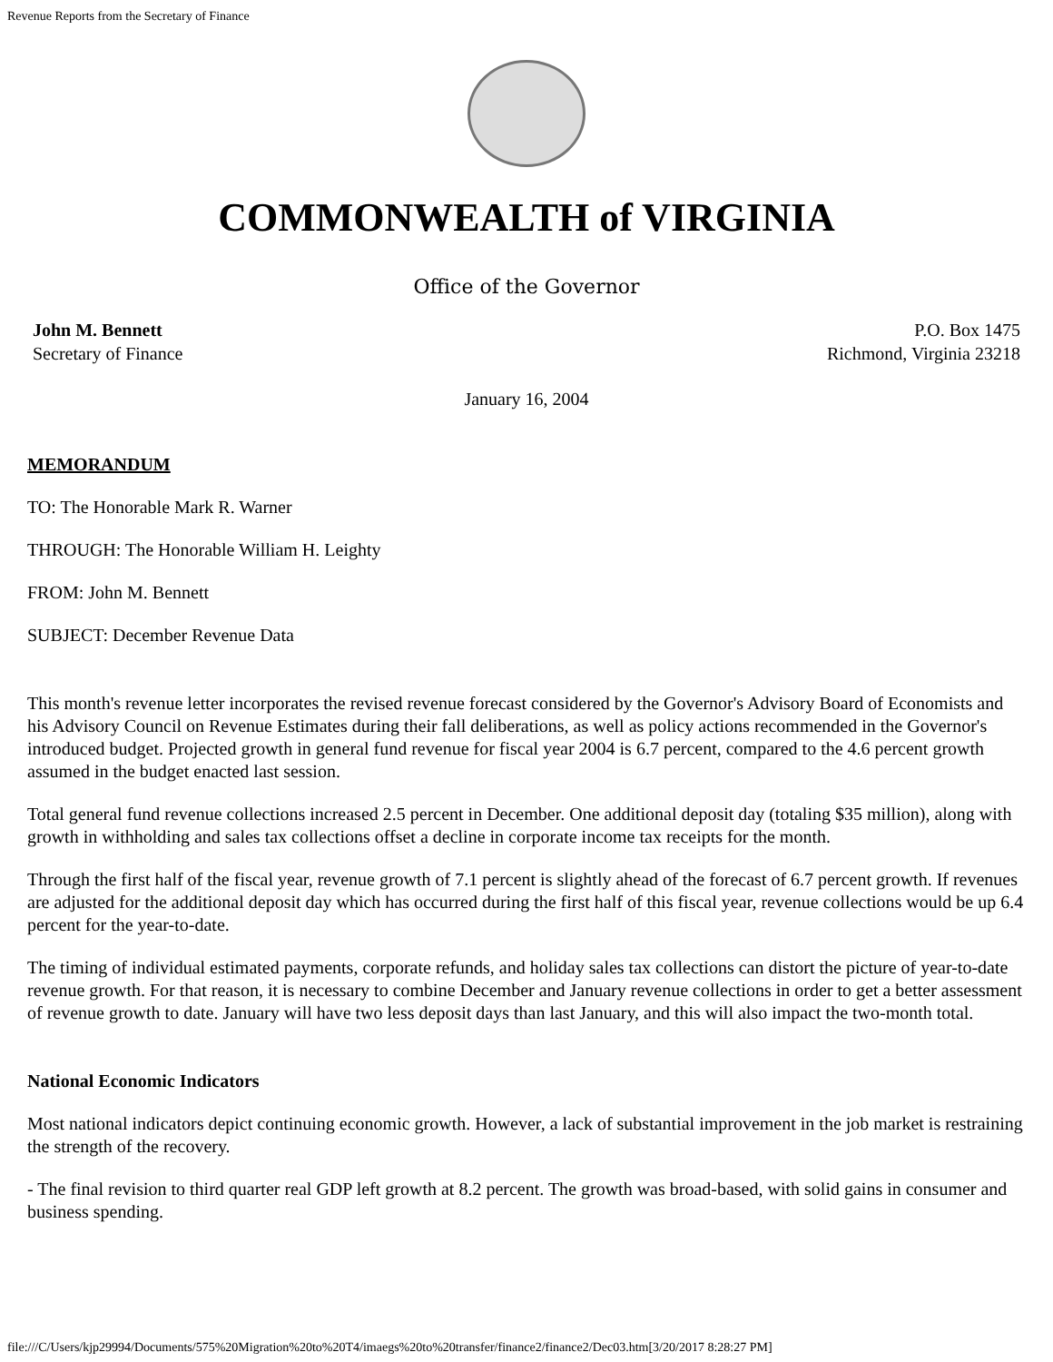Revenue Reports from the Secretary of Finance
COMMONWEALTH of VIRGINIA
Office of the Governor
John M. Bennett
Secretary of Finance
P.O. Box 1475
Richmond, Virginia 23218
January 16, 2004
MEMORANDUM
TO: The Honorable Mark R. Warner
THROUGH: The Honorable William H. Leighty
FROM: John M. Bennett
SUBJECT: December Revenue Data
This month's revenue letter incorporates the revised revenue forecast considered by the Governor's Advisory Board of Economists and his Advisory Council on Revenue Estimates during their fall deliberations, as well as policy actions recommended in the Governor's introduced budget. Projected growth in general fund revenue for fiscal year 2004 is 6.7 percent, compared to the 4.6 percent growth assumed in the budget enacted last session.
Total general fund revenue collections increased 2.5 percent in December. One additional deposit day (totaling $35 million), along with growth in withholding and sales tax collections offset a decline in corporate income tax receipts for the month.
Through the first half of the fiscal year, revenue growth of 7.1 percent is slightly ahead of the forecast of 6.7 percent growth. If revenues are adjusted for the additional deposit day which has occurred during the first half of this fiscal year, revenue collections would be up 6.4 percent for the year-to-date.
The timing of individual estimated payments, corporate refunds, and holiday sales tax collections can distort the picture of year-to-date revenue growth. For that reason, it is necessary to combine December and January revenue collections in order to get a better assessment of revenue growth to date. January will have two less deposit days than last January, and this will also impact the two-month total.
National Economic Indicators
Most national indicators depict continuing economic growth. However, a lack of substantial improvement in the job market is restraining the strength of the recovery.
- The final revision to third quarter real GDP left growth at 8.2 percent. The growth was broad-based, with solid gains in consumer and business spending.
file:///C/Users/kjp29994/Documents/575%20Migration%20to%20T4/imaegs%20to%20transfer/finance2/finance2/Dec03.htm[3/20/2017 8:28:27 PM]